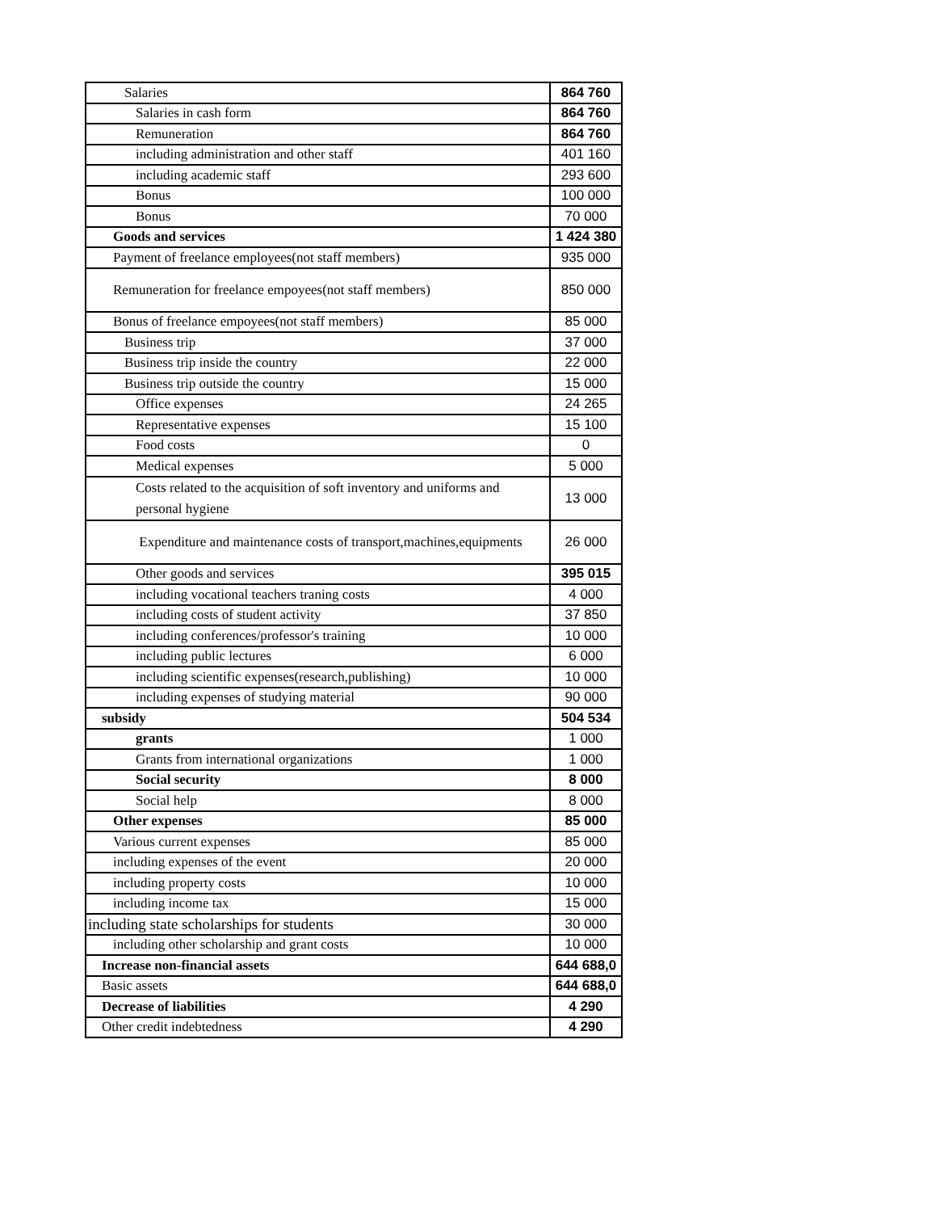| Salaries | 864 760 |
| Salaries in cash form | 864 760 |
| Remuneration | 864 760 |
| including administration and other staff | 401 160 |
| including academic staff | 293 600 |
| Bonus | 100 000 |
| Bonus | 70 000 |
| Goods and services | 1 424 380 |
| Payment of freelance employees(not staff members) | 935 000 |
| Remuneration for freelance empoyees(not staff members) | 850 000 |
| Bonus of freelance empoyees(not staff members) | 85 000 |
| Business trip | 37 000 |
| Business trip inside the country | 22 000 |
| Business trip outside the country | 15 000 |
| Office expenses | 24 265 |
| Representative expenses | 15 100 |
| Food costs | 0 |
| Medical expenses | 5 000 |
| Costs related to the acquisition of soft inventory and uniforms and personal hygiene | 13 000 |
| Expenditure and maintenance costs of transport,machines,equipments | 26 000 |
| Other goods and services | 395 015 |
| including vocational teachers traning costs | 4 000 |
| including costs of student activity | 37 850 |
| including conferences/professor's training | 10 000 |
| including public lectures | 6 000 |
| including scientific expenses(research,publishing) | 10 000 |
| including expenses of studying material | 90 000 |
| subsidy | 504 534 |
| grants | 1 000 |
| Grants from international organizations | 1 000 |
| Social security | 8 000 |
| Social help | 8 000 |
| Other expenses | 85 000 |
| Various current expenses | 85 000 |
| including expenses of the event | 20 000 |
| including property costs | 10 000 |
| including income tax | 15 000 |
| including state scholarships for students | 30 000 |
| including other scholarship and grant costs | 10 000 |
| Increase non-financial assets | 644 688,0 |
| Basic assets | 644 688,0 |
| Decrease of liabilities | 4 290 |
| Other credit indebtedness | 4 290 |